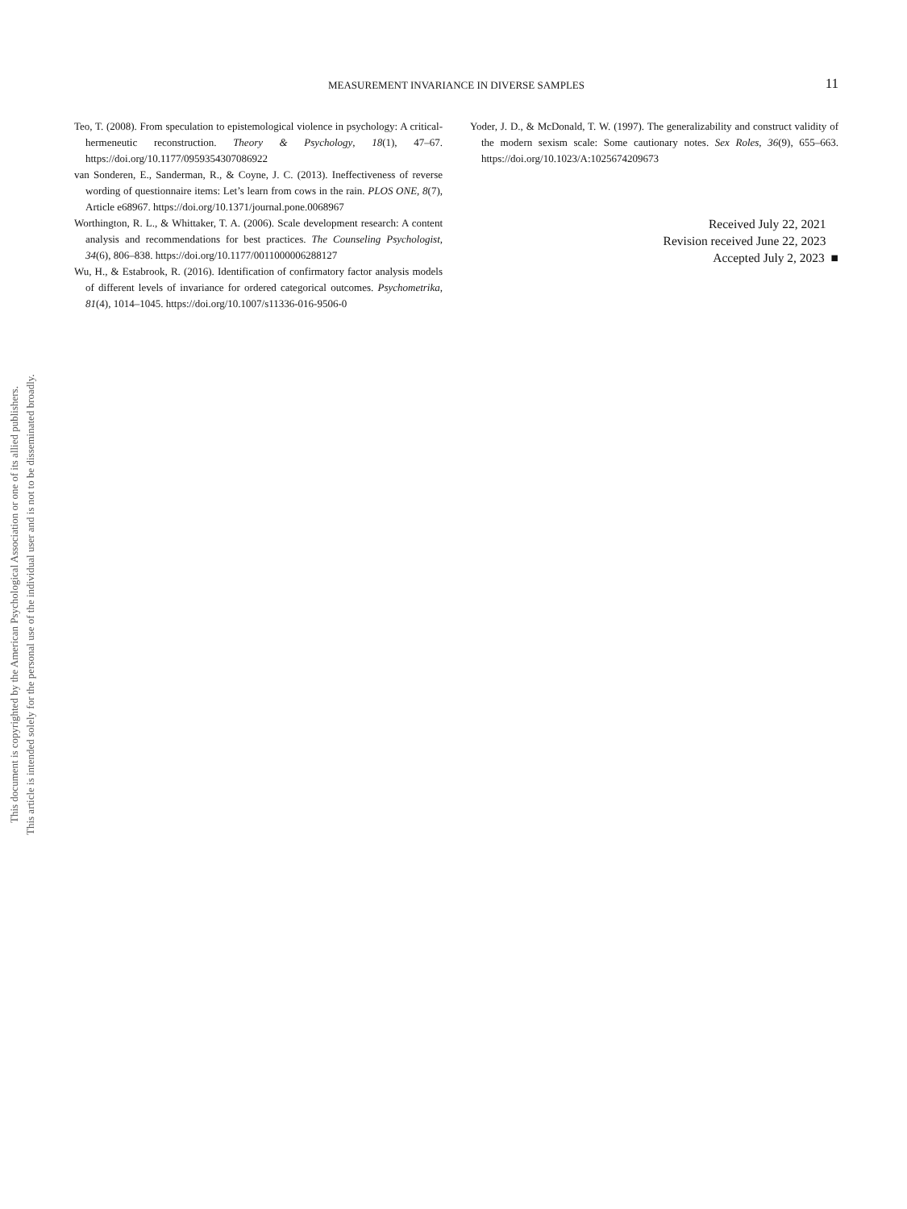This document is copyrighted by the American Psychological Association or one of its allied publishers.
This article is intended solely for the personal use of the individual user and is not to be disseminated broadly.
MEASUREMENT INVARIANCE IN DIVERSE SAMPLES
11
Teo, T. (2008). From speculation to epistemological violence in psychology: A critical-hermeneutic reconstruction. Theory & Psychology, 18(1), 47–67. https://doi.org/10.1177/0959354307086922
van Sonderen, E., Sanderman, R., & Coyne, J. C. (2013). Ineffectiveness of reverse wording of questionnaire items: Let’s learn from cows in the rain. PLOS ONE, 8(7), Article e68967. https://doi.org/10.1371/journal.pone.0068967
Worthington, R. L., & Whittaker, T. A. (2006). Scale development research: A content analysis and recommendations for best practices. The Counseling Psychologist, 34(6), 806–838. https://doi.org/10.1177/0011000006288127
Wu, H., & Estabrook, R. (2016). Identification of confirmatory factor analysis models of different levels of invariance for ordered categorical outcomes. Psychometrika, 81(4), 1014–1045. https://doi.org/10.1007/s11336-016-9506-0
Yoder, J. D., & McDonald, T. W. (1997). The generalizability and construct validity of the modern sexism scale: Some cautionary notes. Sex Roles, 36(9), 655–663. https://doi.org/10.1023/A:1025674209673
Received July 22, 2021
Revision received June 22, 2023
Accepted July 2, 2023 ■